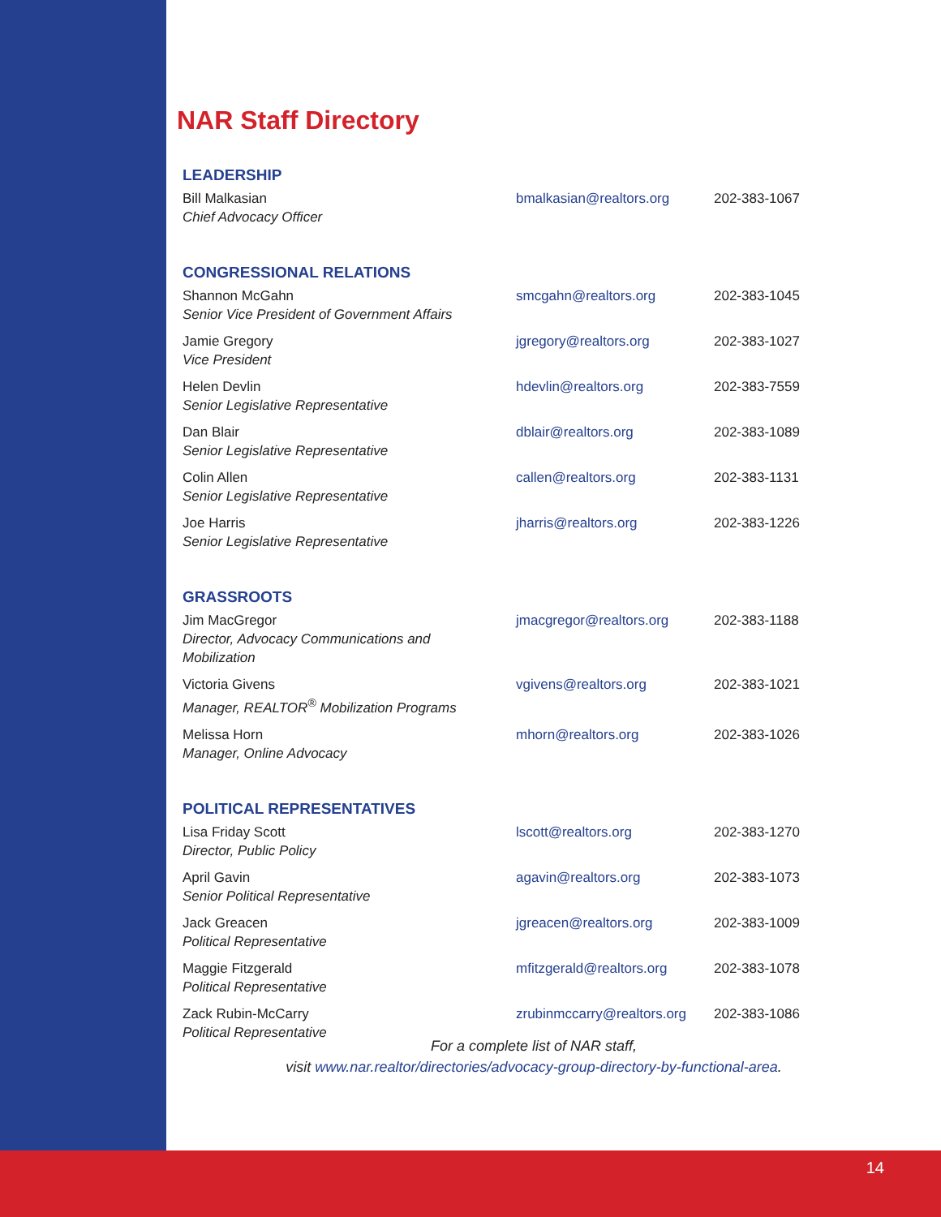NAR Staff Directory
LEADERSHIP
| Bill Malkasian Chief Advocacy Officer | bmalkasian@realtors.org | 202-383-1067 |
CONGRESSIONAL RELATIONS
| Shannon McGahn Senior Vice President of Government Affairs | smcgahn@realtors.org | 202-383-1045 |
| Jamie Gregory Vice President | jgregory@realtors.org | 202-383-1027 |
| Helen Devlin Senior Legislative Representative | hdevlin@realtors.org | 202-383-7559 |
| Dan Blair Senior Legislative Representative | dblair@realtors.org | 202-383-1089 |
| Colin Allen Senior Legislative Representative | callen@realtors.org | 202-383-1131 |
| Joe Harris Senior Legislative Representative | jharris@realtors.org | 202-383-1226 |
GRASSROOTS
| Jim MacGregor Director, Advocacy Communications and Mobilization | jmacgregor@realtors.org | 202-383-1188 |
| Victoria Givens Manager, REALTOR<sup>®</sup> Mobilization Programs | vgivens@realtors.org | 202-383-1021 |
| Melissa Horn Manager, Online Advocacy | mhorn@realtors.org | 202-383-1026 |
POLITICAL REPRESENTATIVES
| Lisa Friday Scott Director, Public Policy | lscott@realtors.org | 202-383-1270 |
| April Gavin Senior Political Representative | agavin@realtors.org | 202-383-1073 |
| Jack Greacen Political Representative | jgreacen@realtors.org | 202-383-1009 |
| Maggie Fitzgerald Political Representative | mfitzgerald@realtors.org | 202-383-1078 |
| Zack Rubin-McCarry Political Representative | zrubinmccarry@realtors.org | 202-383-1086 |
For a complete list of NAR staff,
visit www.nar.realtor/directories/advocacy-group-directory-by-functional-area.
14